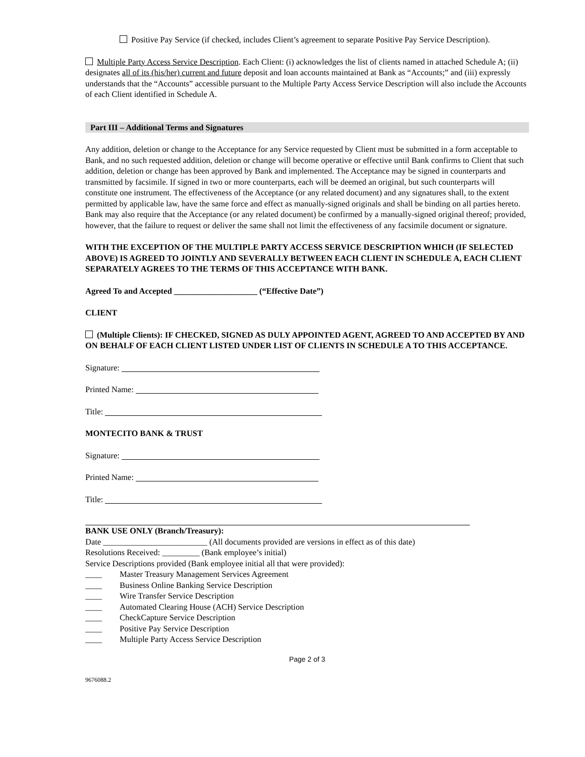Positive Pay Service (if checked, includes Client’s agreement to separate Positive Pay Service Description).
Multiple Party Access Service Description. Each Client: (i) acknowledges the list of clients named in attached Schedule A; (ii) designates all of its (his/her) current and future deposit and loan accounts maintained at Bank as “Accounts;” and (iii) expressly understands that the “Accounts” accessible pursuant to the Multiple Party Access Service Description will also include the Accounts of each Client identified in Schedule A.
Part III – Additional Terms and Signatures
Any addition, deletion or change to the Acceptance for any Service requested by Client must be submitted in a form acceptable to Bank, and no such requested addition, deletion or change will become operative or effective until Bank confirms to Client that such addition, deletion or change has been approved by Bank and implemented. The Acceptance may be signed in counterparts and transmitted by facsimile. If signed in two or more counterparts, each will be deemed an original, but such counterparts will constitute one instrument. The effectiveness of the Acceptance (or any related document) and any signatures shall, to the extent permitted by applicable law, have the same force and effect as manually-signed originals and shall be binding on all parties hereto. Bank may also require that the Acceptance (or any related document) be confirmed by a manually-signed original thereof; provided, however, that the failure to request or deliver the same shall not limit the effectiveness of any facsimile document or signature.
WITH THE EXCEPTION OF THE MULTIPLE PARTY ACCESS SERVICE DESCRIPTION WHICH (IF SELECTED ABOVE) IS AGREED TO JOINTLY AND SEVERALLY BETWEEN EACH CLIENT IN SCHEDULE A, EACH CLIENT SEPARATELY AGREES TO THE TERMS OF THIS ACCEPTANCE WITH BANK.
Agreed To and Accepted ____________________ (“Effective Date”)
CLIENT
(Multiple Clients): IF CHECKED, SIGNED AS DULY APPOINTED AGENT, AGREED TO AND ACCEPTED BY AND ON BEHALF OF EACH CLIENT LISTED UNDER LIST OF CLIENTS IN SCHEDULE A TO THIS ACCEPTANCE.
Signature:
Printed Name:
Title:
MONTECITO BANK & TRUST
Signature:
Printed Name:
Title:
BANK USE ONLY (Branch/Treasury):
Date _________________________ (All documents provided are versions in effect as of this date)
Resolutions Received: _________ (Bank employee’s initial)
Service Descriptions provided (Bank employee initial all that were provided):
____ Master Treasury Management Services Agreement
____ Business Online Banking Service Description
____ Wire Transfer Service Description
____ Automated Clearing House (ACH) Service Description
____ CheckCapture Service Description
____ Positive Pay Service Description
____ Multiple Party Access Service Description
Page 2 of 3
9676088.2